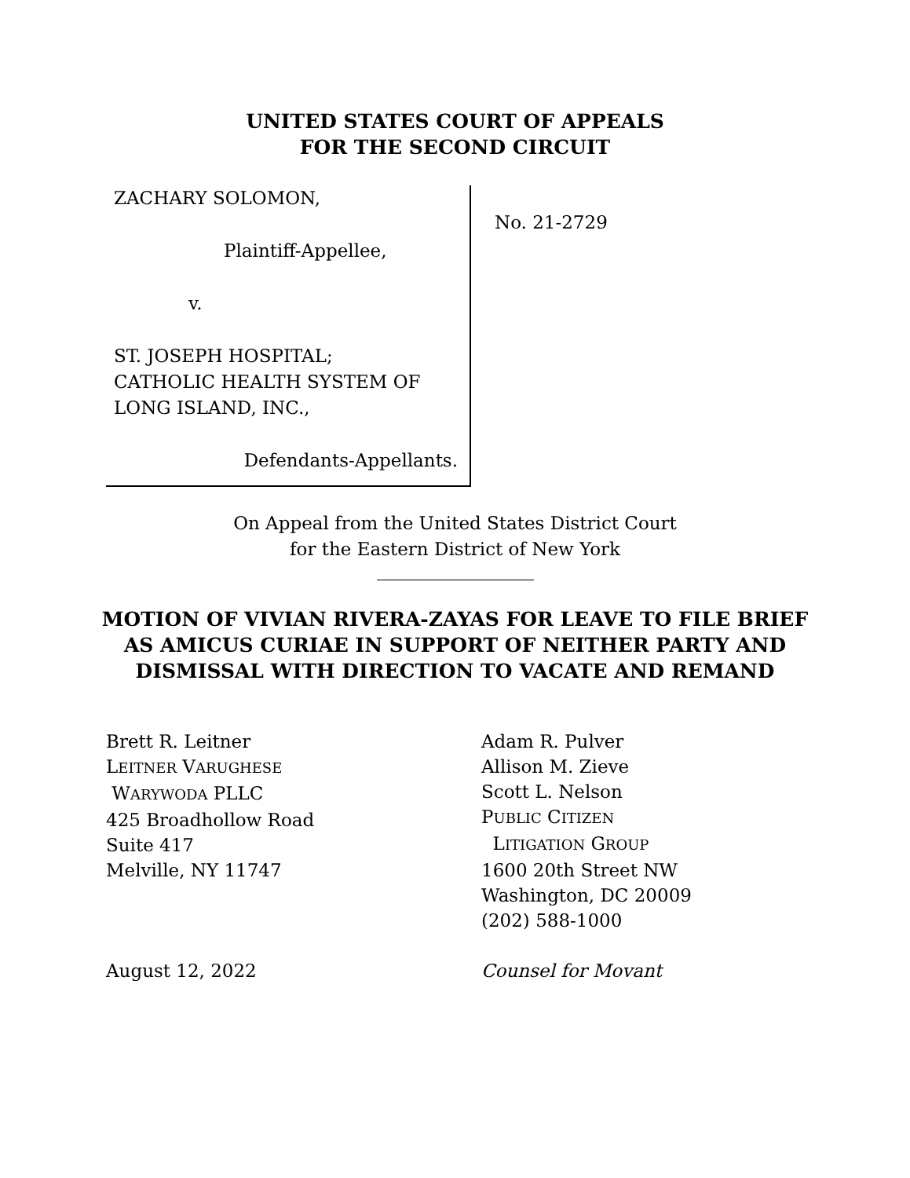UNITED STATES COURT OF APPEALS
FOR THE SECOND CIRCUIT
ZACHARY SOLOMON,
Plaintiff-Appellee,
v.
ST. JOSEPH HOSPITAL;
CATHOLIC HEALTH SYSTEM OF
LONG ISLAND, INC.,
Defendants-Appellants.
No. 21-2729
On Appeal from the United States District Court
for the Eastern District of New York
MOTION OF VIVIAN RIVERA-ZAYAS FOR LEAVE TO FILE BRIEF AS AMICUS CURIAE IN SUPPORT OF NEITHER PARTY AND DISMISSAL WITH DIRECTION TO VACATE AND REMAND
Brett R. Leitner
LEITNER VARUGHESE
WARYWODA PLLC
425 Broadhollow Road
Suite 417
Melville, NY 11747
August 12, 2022
Adam R. Pulver
Allison M. Zieve
Scott L. Nelson
PUBLIC CITIZEN
LITIGATION GROUP
1600 20th Street NW
Washington, DC 20009
(202) 588-1000
Counsel for Movant